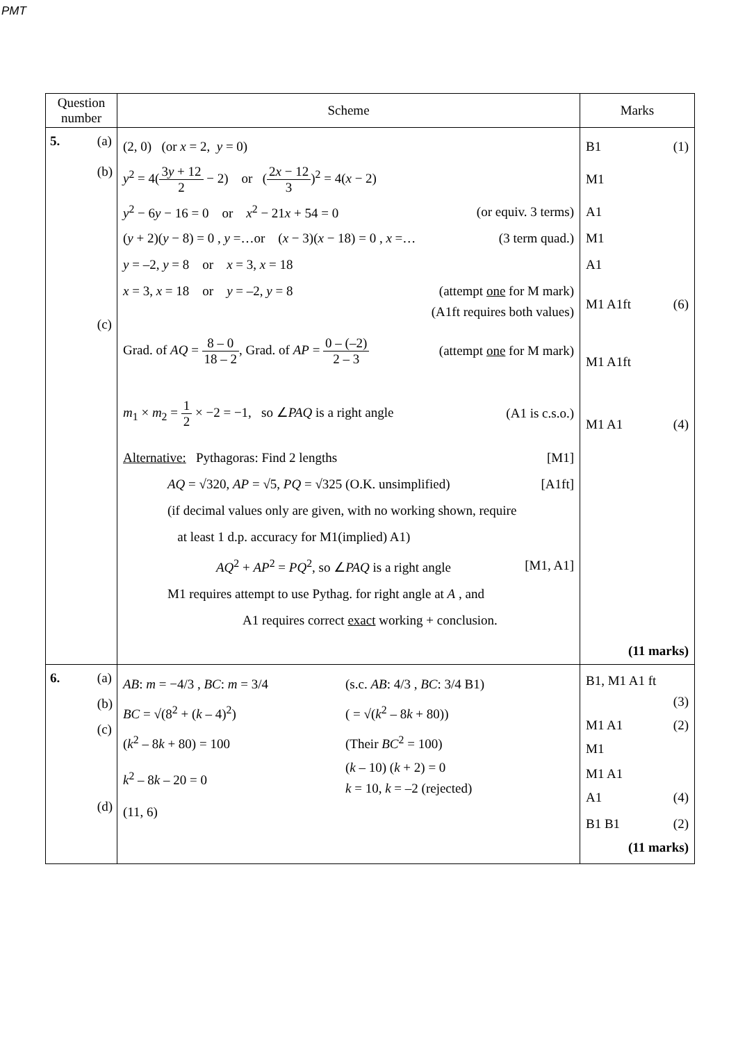PMT
| Question number | Scheme | Marks |
| --- | --- | --- |
| 5. (a) (b) (c) | (2, 0) (or x = 2, y = 0) y<sup>2</sup> = 4( 3 y + 12 2 − 2) or ( 2 x − 12 3 )<sup>2</sup> = 4( x − 2) y<sup>2</sup> − 6 y − 16 = 0 or x<sup>2</sup> − 21 x + 54 = 0 (or equiv. 3 terms) ( y + 2)( y − 8) = 0 , y =…or ( x − 3)( x − 18) = 0 , x =… (3 term quad.) y = –2, y = 8 or x = 3, x = 18 x = 3, x = 18 or y = –2, y = 8 (attempt one for M mark) (A1ft requires both values) Grad. of AQ = 8 – 0 18 – 2 , Grad. of AP = 0 – (–2) 2 – 3 (attempt one for M mark) m<sub>1</sub> × m<sub>2</sub> = 1 2 × −2 = −1, so ∠ PAQ is a right angle (A1 is c.s.o.) Alternative: Pythagoras: Find 2 lengths [M1] AQ = √320, AP = √5, PQ = √325 (O.K. unsimplified) [A1ft] (if decimal values only are given, with no working shown, require at least 1 d.p. accuracy for M1(implied) A1) AQ<sup>2</sup> + AP<sup>2</sup> = PQ<sup>2</sup>, so ∠ PAQ is a right angle [M1, A1] M1 requires attempt to use Pythag. for right angle at A , and A1 requires correct exact working + conclusion. | B1 (1) M1 A1 M1 A1 M1 A1ft (6) M1 A1ft M1 A1 (4) (11 marks) |
| 6. (a) (b) (c) (d) | AB : m = −4/3 , BC : m = 3/4 (s.c. AB : 4/3 , BC : 3/4 B1) BC = √(8<sup>2</sup> + ( k – 4)<sup>2</sup>) ( = √( k<sup>2</sup> – 8 k + 80)) ( k<sup>2</sup> – 8 k + 80) = 100 (Their BC<sup>2</sup> = 100) k<sup>2</sup> – 8 k – 20 = 0 ( k – 10) ( k + 2) = 0 k = 10, k = –2 (rejected) (11, 6) | B1, M1 A1 ft (3) M1 A1 (2) M1 M1 A1 A1 (4) B1 B1 (2) (11 marks) |